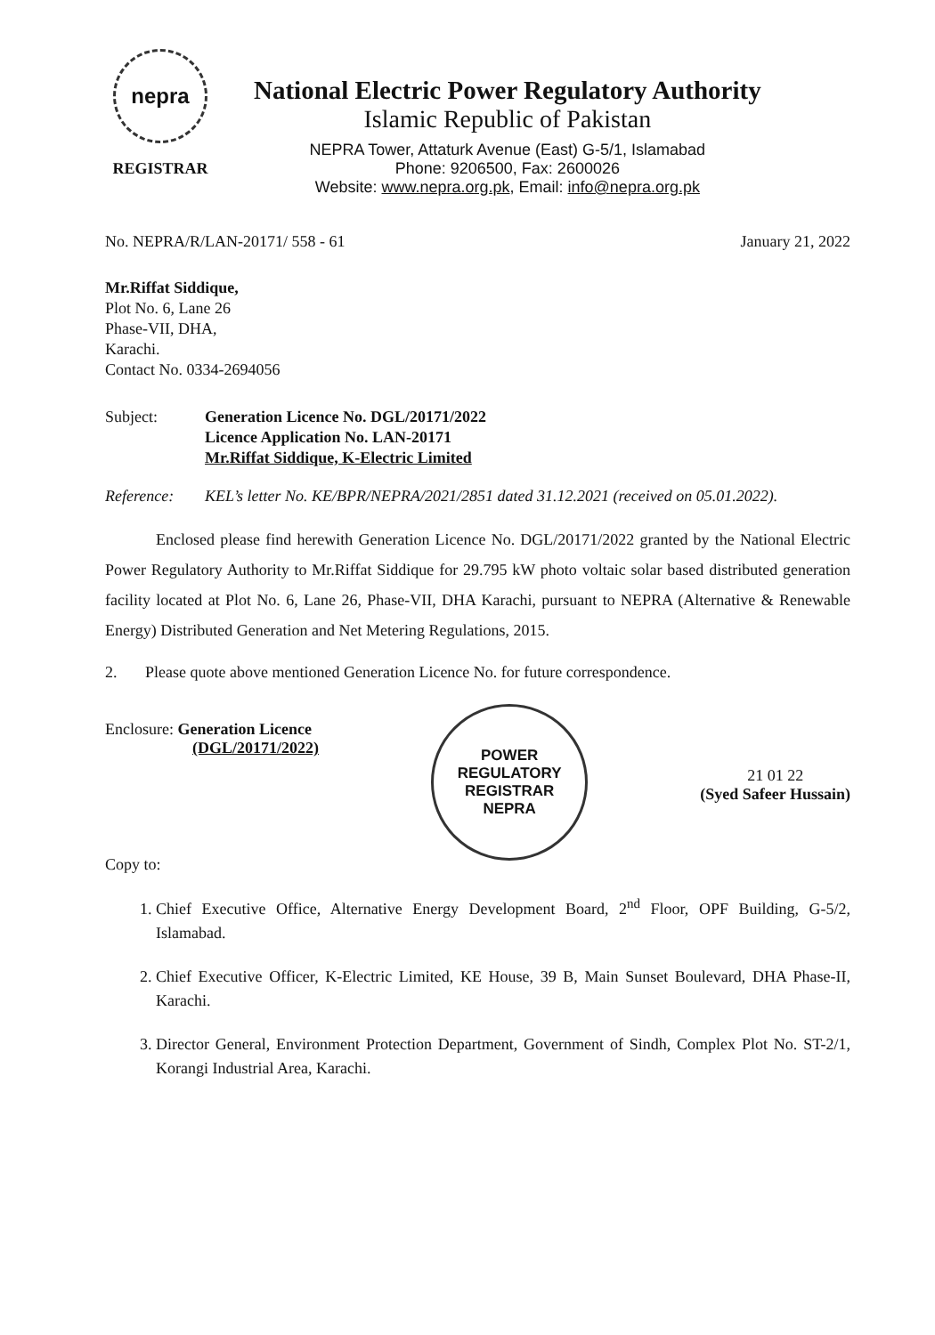nepra
REGISTRAR
National Electric Power Regulatory Authority
Islamic Republic of Pakistan
NEPRA Tower, Attaturk Avenue (East) G-5/1, Islamabad
Phone: 9206500, Fax: 2600026
Website: www.nepra.org.pk, Email: info@nepra.org.pk
No. NEPRA/R/LAN-20171/ 558 - 61 January 21, 2022
Mr.Riffat Siddique,
Plot No. 6, Lane 26
Phase-VII, DHA,
Karachi.
Contact No. 0334-2694056
Subject: Generation Licence No. DGL/20171/2022
Licence Application No. LAN-20171
Mr.Riffat Siddique, K-Electric Limited
Reference: KEL’s letter No. KE/BPR/NEPRA/2021/2851 dated 31.12.2021 (received on 05.01.2022).
Enclosed please find herewith Generation Licence No. DGL/20171/2022 granted by the National Electric Power Regulatory Authority to Mr.Riffat Siddique for 29.795 kW photo voltaic solar based distributed generation facility located at Plot No. 6, Lane 26, Phase-VII, DHA Karachi, pursuant to NEPRA (Alternative & Renewable Energy) Distributed Generation and Net Metering Regulations, 2015.
2. Please quote above mentioned Generation Licence No. for future correspondence.
Enclosure: Generation Licence
(DGL/20171/2022)
Copy to:
POWER REGULATORY
REGISTRAR
NEPRA
21 01 22
(Syed Safeer Hussain)
1. Chief Executive Office, Alternative Energy Development Board, 2<sup>nd</sup> Floor, OPF Building, G-5/2, Islamabad.
2. Chief Executive Officer, K-Electric Limited, KE House, 39 B, Main Sunset Boulevard, DHA Phase-II, Karachi.
3. Director General, Environment Protection Department, Government of Sindh, Complex Plot No. ST-2/1, Korangi Industrial Area, Karachi.